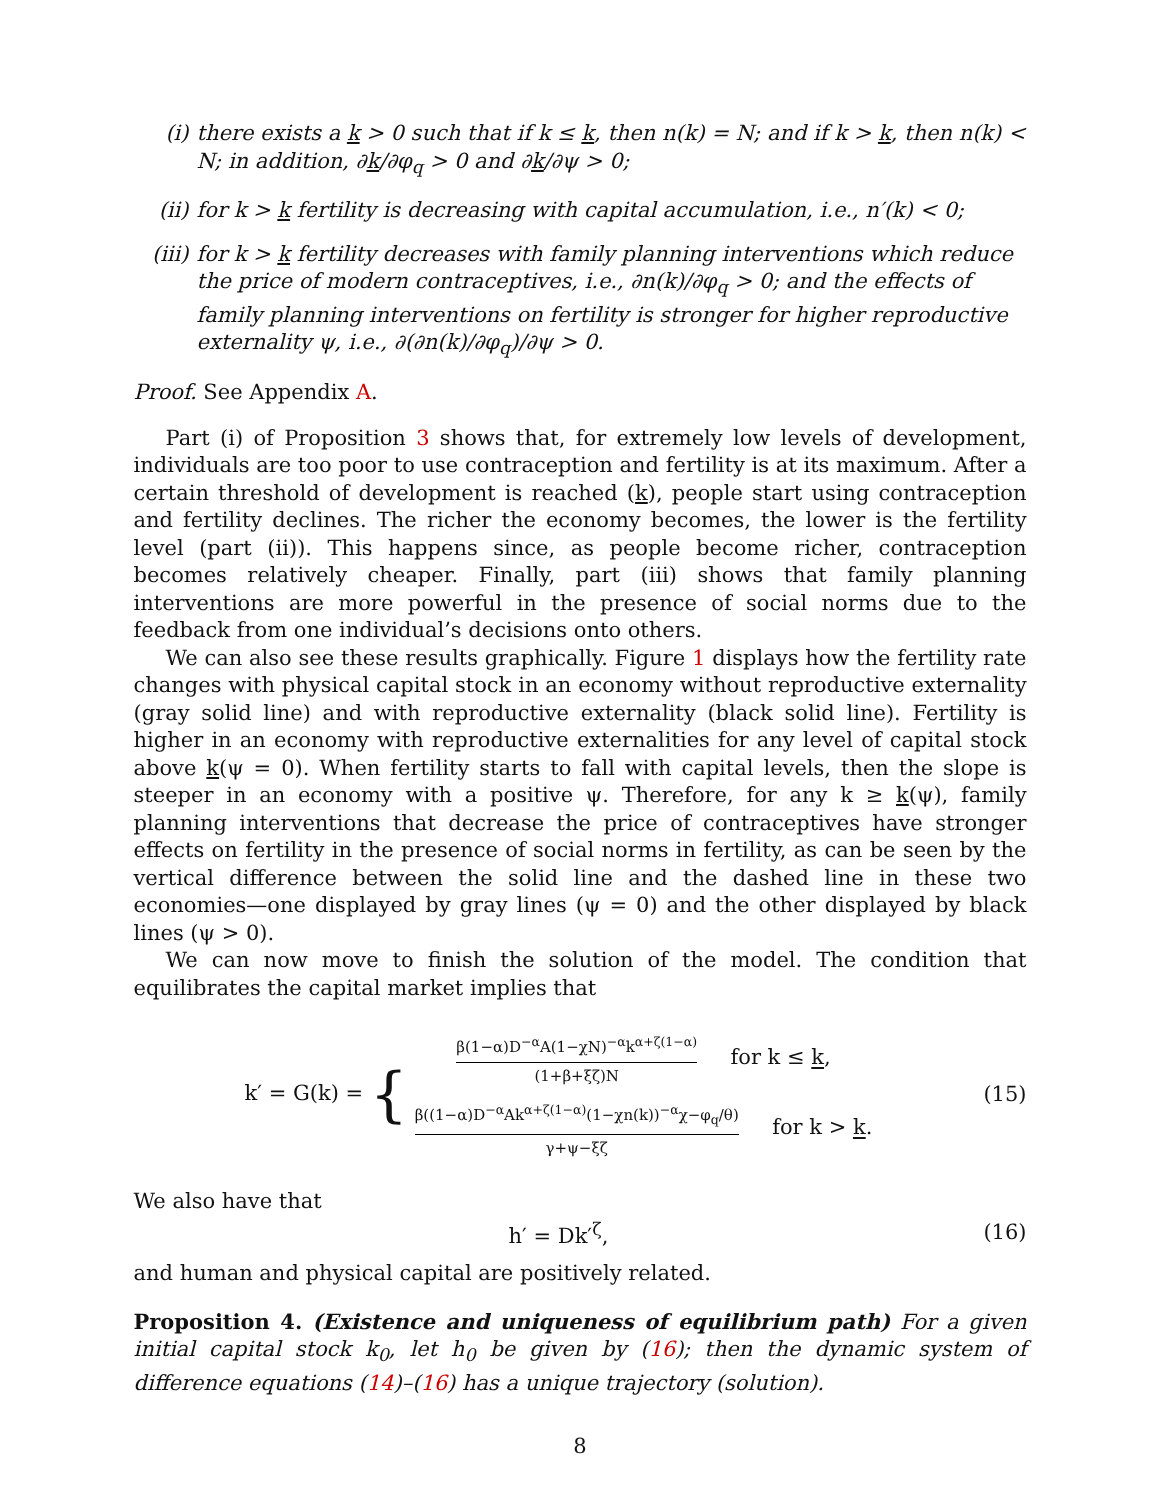(i) there exists a k > 0 such that if k ≤ k, then n(k) = N; and if k > k, then n(k) < N; in addition, ∂k/∂φ<sub>q</sub> > 0 and ∂k/∂ψ > 0;
(ii) for k > k fertility is decreasing with capital accumulation, i.e., n′(k) < 0;
(iii) for k > k fertility decreases with family planning interventions which reduce the price of modern contraceptives, i.e., ∂n(k)/∂φ<sub>q</sub> > 0; and the effects of family planning interventions on fertility is stronger for higher reproductive externality ψ, i.e., ∂(∂n(k)/∂φ<sub>q</sub>)/∂ψ > 0.
Proof. See Appendix A.
Part (i) of Proposition 3 shows that, for extremely low levels of development, individuals are too poor to use contraception and fertility is at its maximum. After a certain threshold of development is reached (k), people start using contraception and fertility declines. The richer the economy becomes, the lower is the fertility level (part (ii)). This happens since, as people become richer, contraception becomes relatively cheaper. Finally, part (iii) shows that family planning interventions are more powerful in the presence of social norms due to the feedback from one individual’s decisions onto others.
We can also see these results graphically. Figure 1 displays how the fertility rate changes with physical capital stock in an economy without reproductive externality (gray solid line) and with reproductive externality (black solid line). Fertility is higher in an economy with reproductive externalities for any level of capital stock above k(ψ = 0). When fertility starts to fall with capital levels, then the slope is steeper in an economy with a positive ψ. Therefore, for any k ≥ k(ψ), family planning interventions that decrease the price of contraceptives have stronger effects on fertility in the presence of social norms in fertility, as can be seen by the vertical difference between the solid line and the dashed line in these two economies—one displayed by gray lines (ψ = 0) and the other displayed by black lines (ψ > 0).
We can now move to finish the solution of the model. The condition that equilibrates the capital market implies that
k′ = G(k) = { β(1−α)D<sup>−α</sup>A(1−χN)<sup>−α</sup>k<sup>α+ζ(1−α)</sup> (1+β+ξζ)N for k ≤ k, β((1−α)D<sup>−α</sup>Ak<sup>α+ζ(1−α)</sup>(1−χn(k))<sup>−α</sup>χ−φ<sub>q</sub>/θ) γ+ψ−ξζ for k > k.
(15)
We also have that
h′ = Dk′<sup>ζ</sup>, (16)
and human and physical capital are positively related.
Proposition 4. (Existence and uniqueness of equilibrium path) For a given initial capital stock k<sub>0</sub>, let h<sub>0</sub> be given by (16); then the dynamic system of difference equations (14)–(16) has a unique trajectory (solution).
8